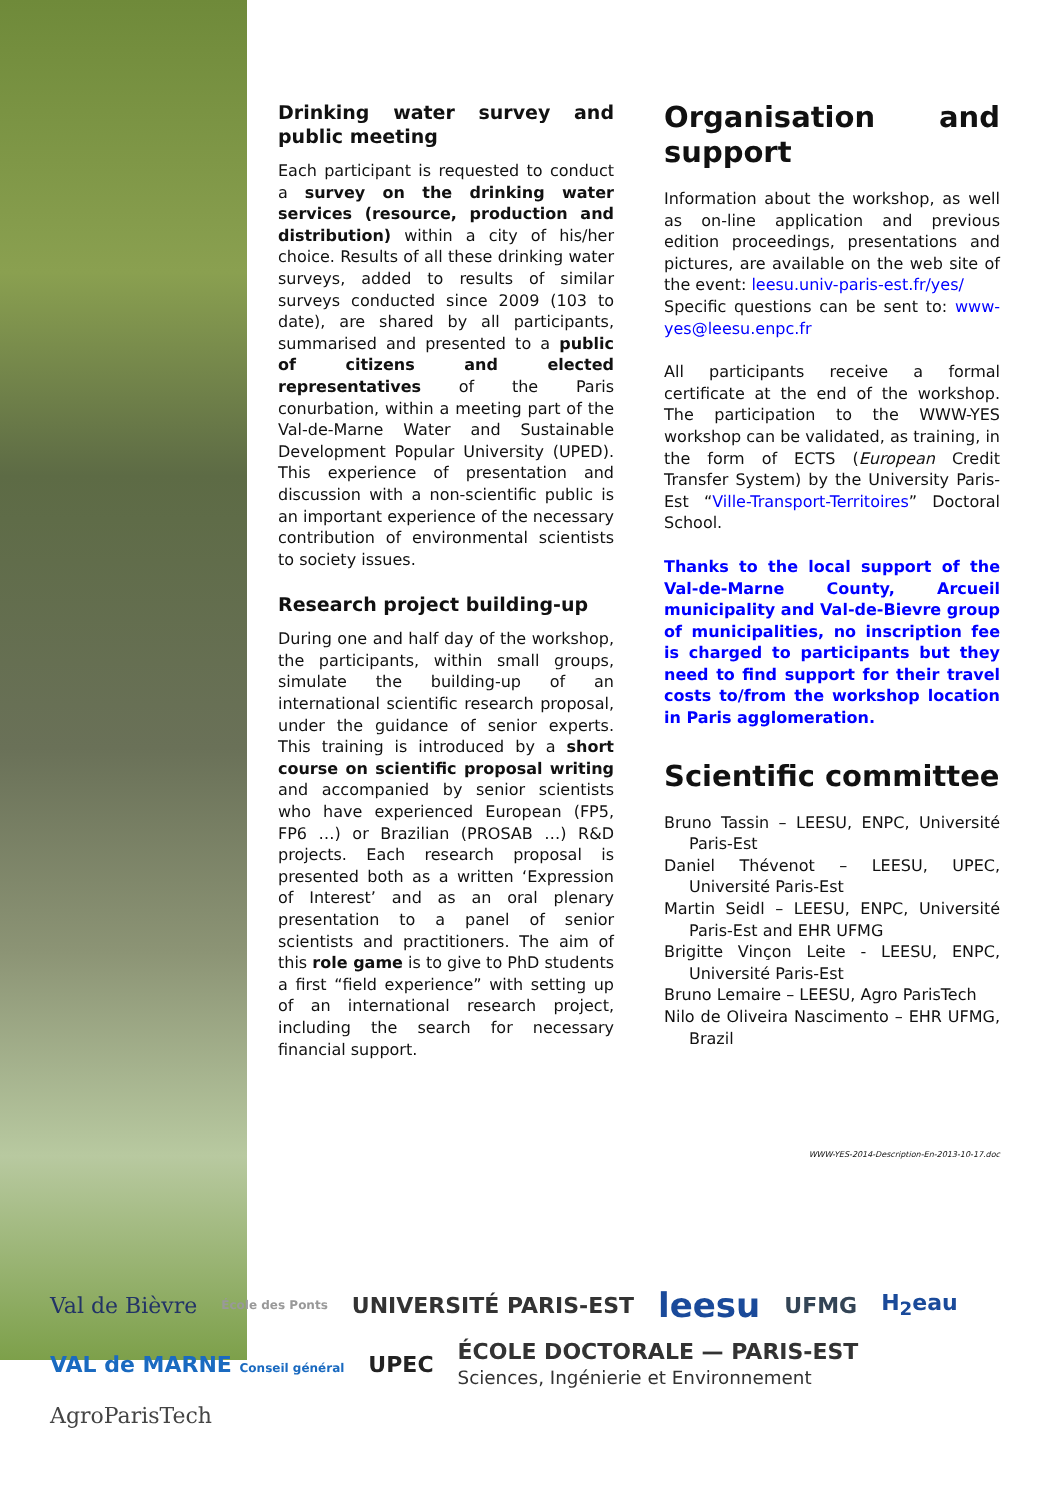Drinking water survey and public meeting
Each participant is requested to conduct a survey on the drinking water services (resource, production and distribution) within a city of his/her choice. Results of all these drinking water surveys, added to results of similar surveys conducted since 2009 (103 to date), are shared by all participants, summarised and presented to a public of citizens and elected representatives of the Paris conurbation, within a meeting part of the Val-de-Marne Water and Sustainable Development Popular University (UPED). This experience of presentation and discussion with a non-scientific public is an important experience of the necessary contribution of environmental scientists to society issues.
Research project building-up
During one and half day of the workshop, the participants, within small groups, simulate the building-up of an international scientific research proposal, under the guidance of senior experts. This training is introduced by a short course on scientific proposal writing and accompanied by senior scientists who have experienced European (FP5, FP6 …) or Brazilian (PROSAB …) R&D projects. Each research proposal is presented both as a written ‘Expression of Interest’ and as an oral plenary presentation to a panel of senior scientists and practitioners. The aim of this role game is to give to PhD students a first “field experience” with setting up of an international research project, including the search for necessary financial support.
Organisation and support
Information about the workshop, as well as on-line application and previous edition proceedings, presentations and pictures, are available on the web site of the event: leesu.univ-paris-est.fr/yes/
Specific questions can be sent to: www-yes@leesu.enpc.fr
All participants receive a formal certificate at the end of the workshop. The participation to the WWW-YES workshop can be validated, as training, in the form of ECTS (European Credit Transfer System) by the University Paris-Est “Ville-Transport-Territoires” Doctoral School.
Thanks to the local support of the Val-de-Marne County, Arcueil municipality and Val-de-Bievre group of municipalities, no inscription fee is charged to participants but they need to find support for their travel costs to/from the workshop location in Paris agglomeration.
Scientific committee
Bruno Tassin – LEESU, ENPC, Université Paris-Est
Daniel Thévenot – LEESU, UPEC, Université Paris-Est
Martin Seidl – LEESU, ENPC, Université Paris-Est and EHR UFMG
Brigitte Vinçon Leite - LEESU, ENPC, Université Paris-Est
Bruno Lemaire – LEESU, Agro ParisTech
Nilo de Oliveira Nascimento – EHR UFMG, Brazil
WWW-YES-2014-Description-En-2013-10-17.doc
Val de Bièvre École des Ponts UNIVERSITÉ PARIS-EST leesu UFMG H<sub>2</sub>eau VAL de MARNE Conseil général UPEC ÉCOLE DOCTORALE — PARIS-EST
Sciences, Ingénierie et Environnement AgroParisTech